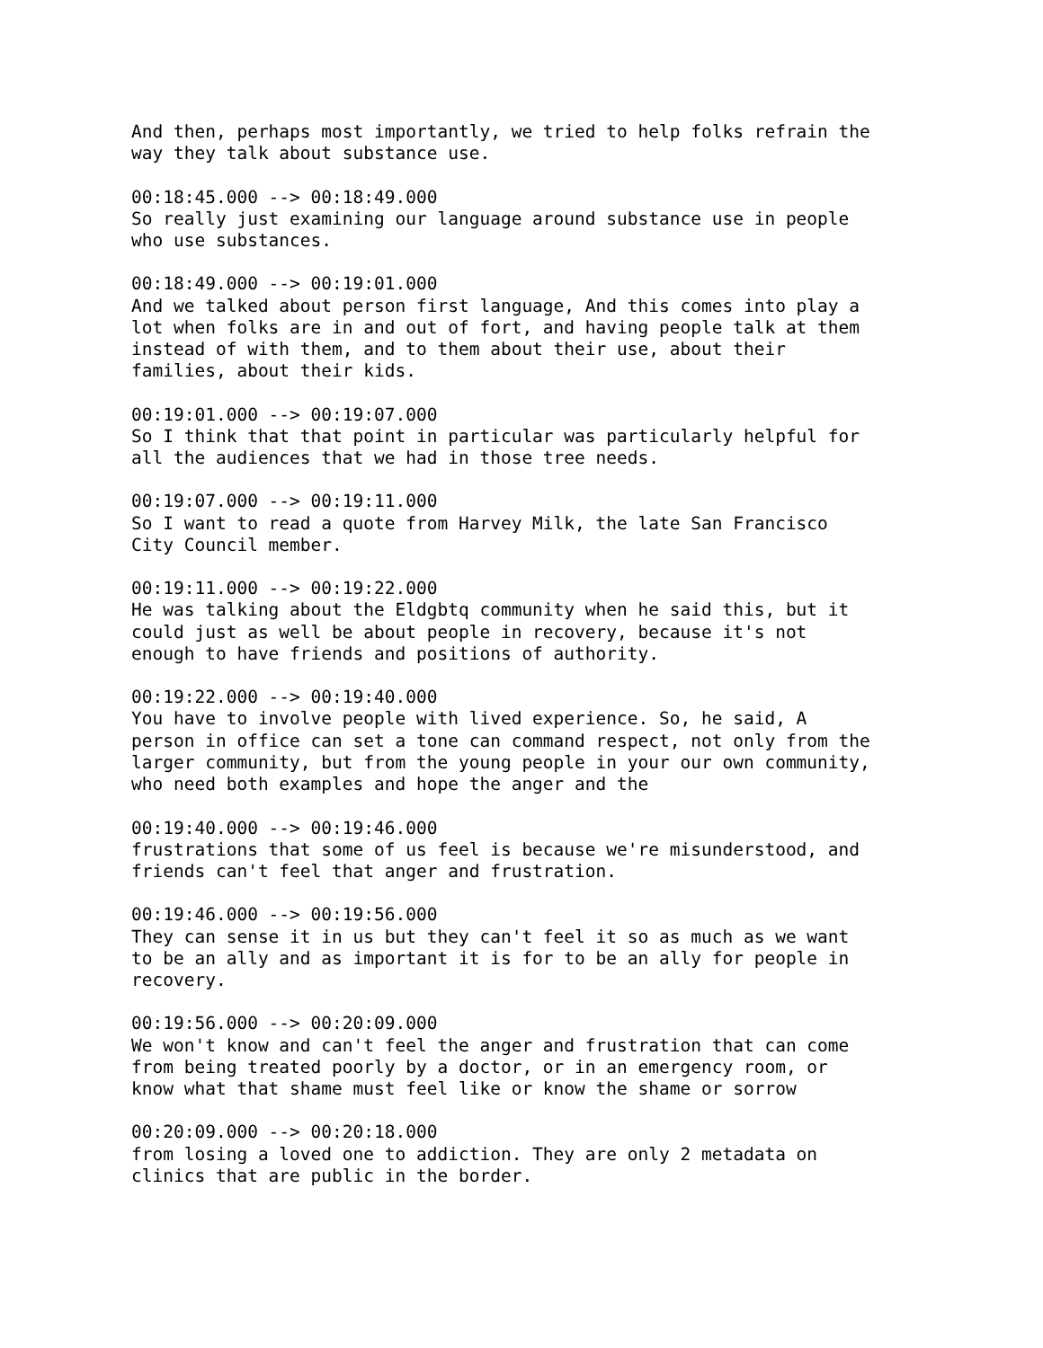And then, perhaps most importantly, we tried to help folks refrain the
way they talk about substance use.

00:18:45.000 --> 00:18:49.000
So really just examining our language around substance use in people
who use substances.

00:18:49.000 --> 00:19:01.000
And we talked about person first language, And this comes into play a
lot when folks are in and out of fort, and having people talk at them
instead of with them, and to them about their use, about their
families, about their kids.

00:19:01.000 --> 00:19:07.000
So I think that that point in particular was particularly helpful for
all the audiences that we had in those tree needs.

00:19:07.000 --> 00:19:11.000
So I want to read a quote from Harvey Milk, the late San Francisco
City Council member.

00:19:11.000 --> 00:19:22.000
He was talking about the Eldgbtq community when he said this, but it
could just as well be about people in recovery, because it's not
enough to have friends and positions of authority.

00:19:22.000 --> 00:19:40.000
You have to involve people with lived experience. So, he said, A
person in office can set a tone can command respect, not only from the
larger community, but from the young people in your our own community,
who need both examples and hope the anger and the

00:19:40.000 --> 00:19:46.000
frustrations that some of us feel is because we're misunderstood, and
friends can't feel that anger and frustration.

00:19:46.000 --> 00:19:56.000
They can sense it in us but they can't feel it so as much as we want
to be an ally and as important it is for to be an ally for people in
recovery.

00:19:56.000 --> 00:20:09.000
We won't know and can't feel the anger and frustration that can come
from being treated poorly by a doctor, or in an emergency room, or
know what that shame must feel like or know the shame or sorrow

00:20:09.000 --> 00:20:18.000
from losing a loved one to addiction. They are only 2 metadata on
clinics that are public in the border.